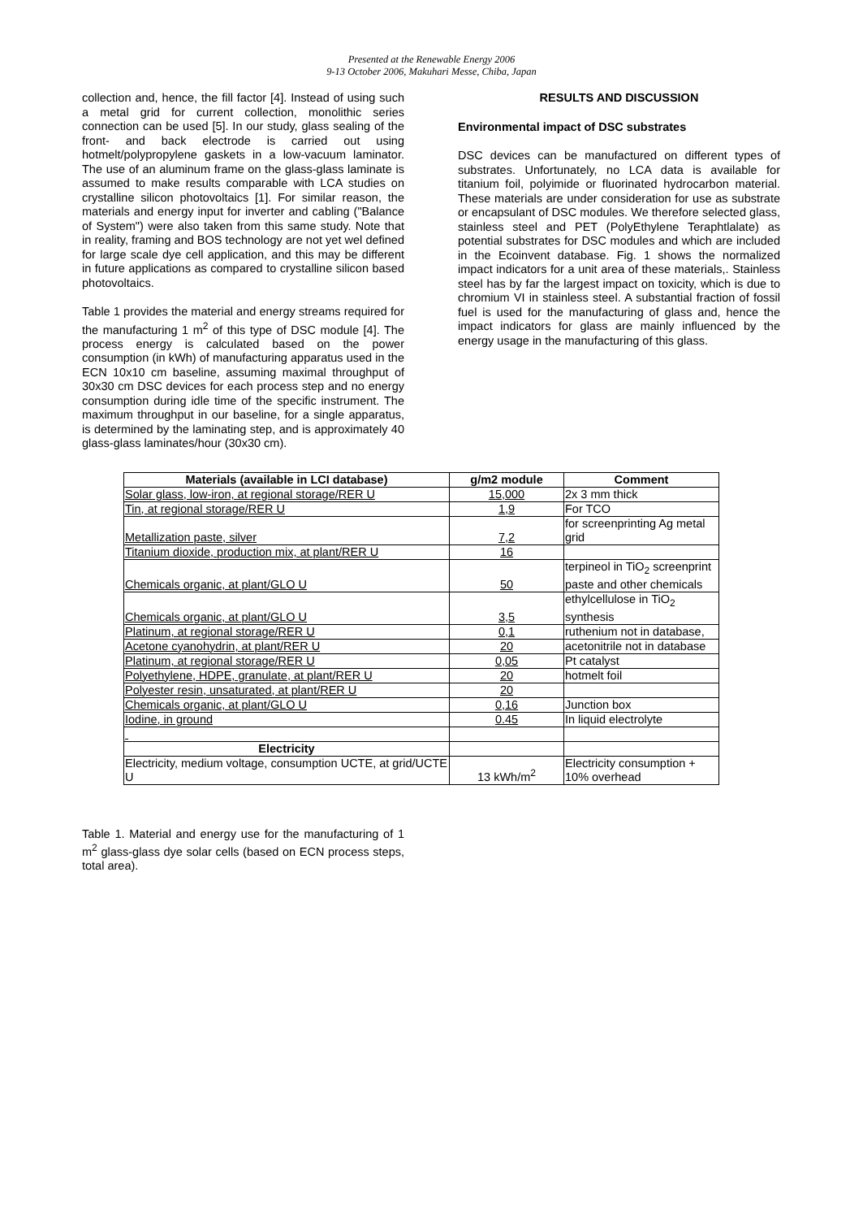Presented at the Renewable Energy 2006
9-13 October 2006, Makuhari Messe, Chiba, Japan
collection and, hence, the fill factor [4]. Instead of using such a metal grid for current collection, monolithic series connection can be used [5]. In our study, glass sealing of the front- and back electrode is carried out using hotmelt/polypropylene gaskets in a low-vacuum laminator. The use of an aluminum frame on the glass-glass laminate is assumed to make results comparable with LCA studies on crystalline silicon photovoltaics [1]. For similar reason, the materials and energy input for inverter and cabling ("Balance of System") were also taken from this same study. Note that in reality, framing and BOS technology are not yet wel defined for large scale dye cell application, and this may be different in future applications as compared to crystalline silicon based photovoltaics.
Table 1 provides the material and energy streams required for the manufacturing 1 m<sup>2</sup> of this type of DSC module [4]. The process energy is calculated based on the power consumption (in kWh) of manufacturing apparatus used in the ECN 10x10 cm baseline, assuming maximal throughput of 30x30 cm DSC devices for each process step and no energy consumption during idle time of the specific instrument. The maximum throughput in our baseline, for a single apparatus, is determined by the laminating step, and is approximately 40 glass-glass laminates/hour (30x30 cm).
RESULTS AND DISCUSSION
Environmental impact of DSC substrates
DSC devices can be manufactured on different types of substrates. Unfortunately, no LCA data is available for titanium foil, polyimide or fluorinated hydrocarbon material. These materials are under consideration for use as substrate or encapsulant of DSC modules. We therefore selected glass, stainless steel and PET (PolyEthylene Teraphtlalate) as potential substrates for DSC modules and which are included in the Ecoinvent database. Fig. 1 shows the normalized impact indicators for a unit area of these materials,. Stainless steel has by far the largest impact on toxicity, which is due to chromium VI in stainless steel. A substantial fraction of fossil fuel is used for the manufacturing of glass and, hence the impact indicators for glass are mainly influenced by the energy usage in the manufacturing of this glass.
| Materials (available in LCI database) | g/m2 module | Comment |
| --- | --- | --- |
| Solar glass, low-iron, at regional storage/RER U | 15,000 | 2x 3 mm thick |
| Tin, at regional storage/RER U | 1,9 | For TCO |
| Metallization paste, silver | 7,2 | for screenprinting Ag metal grid |
| Titanium dioxide, production mix, at plant/RER U | 16 | |
| Chemicals organic, at plant/GLO U | 50 | terpineol in TiO<sub>2</sub> screenprint paste and other chemicals |
| Chemicals organic, at plant/GLO U | 3,5 | ethylcellulose in TiO<sub>2</sub> synthesis |
| Platinum, at regional storage/RER U | 0,1 | ruthenium not in database, |
| Acetone cyanohydrin, at plant/RER U | 20 | acetonitrile not in database |
| Platinum, at regional storage/RER U | 0,05 | Pt catalyst |
| Polyethylene, HDPE, granulate, at plant/RER U | 20 | hotmelt foil |
| Polyester resin, unsaturated, at plant/RER U | 20 | |
| Chemicals organic, at plant/GLO U | 0,16 | Junction box |
| Iodine, in ground | 0.45 | In liquid electrolyte |
| Electricity | | |
| Electricity, medium voltage, consumption UCTE, at grid/UCTE U | 13 kWh/m<sup>2</sup> | Electricity consumption + 10% overhead |
Table 1. Material and energy use for the manufacturing of 1 m<sup>2</sup> glass-glass dye solar cells (based on ECN process steps, total area).